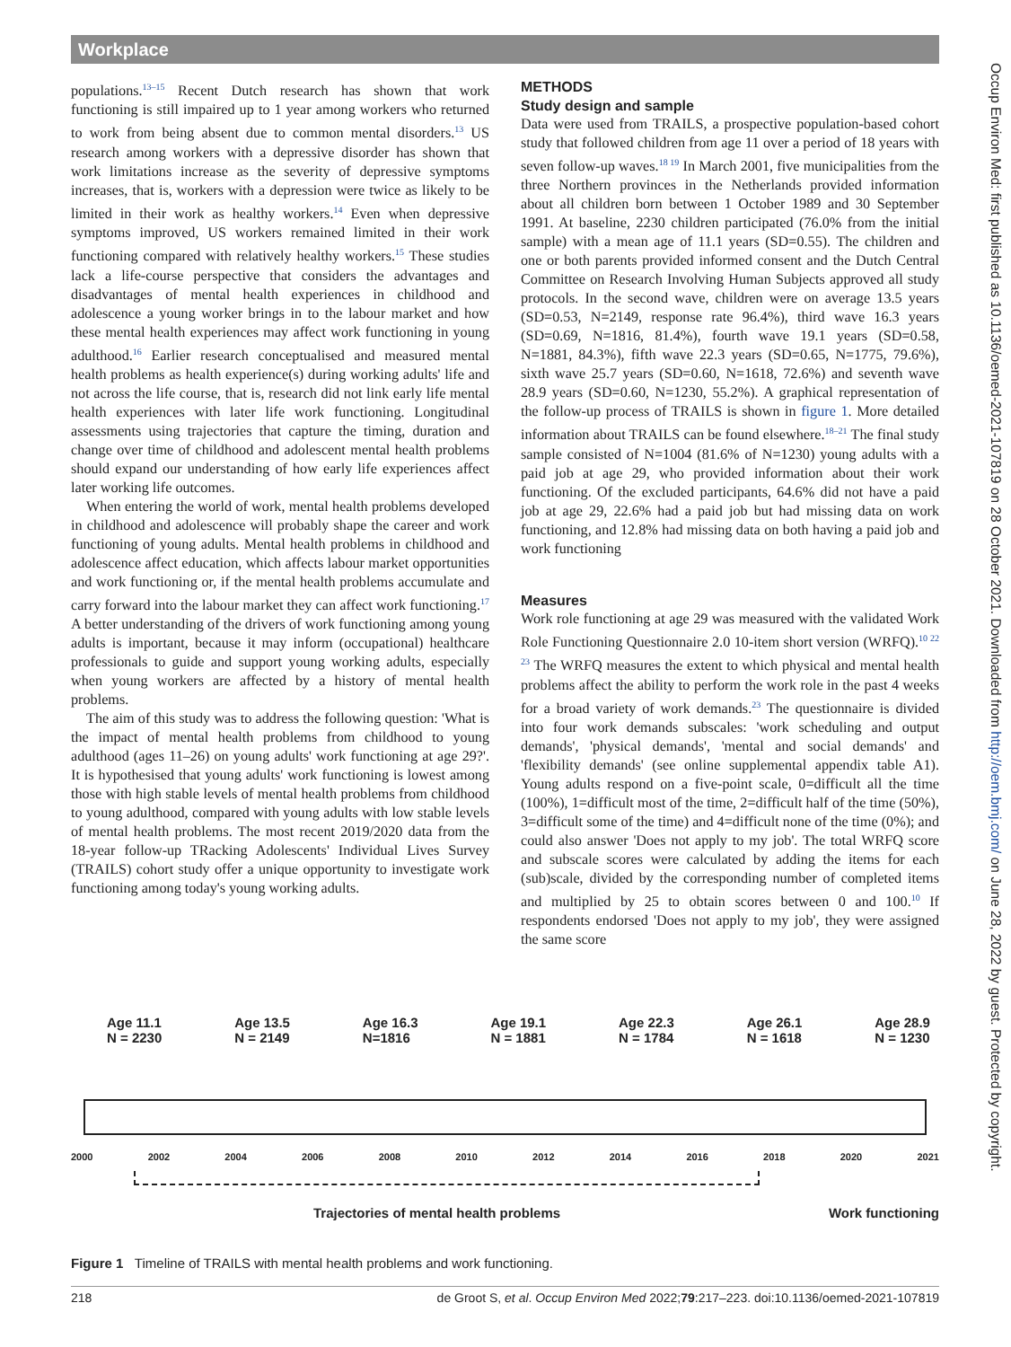Workplace
populations.<sup>13–15</sup> Recent Dutch research has shown that work functioning is still impaired up to 1 year among workers who returned to work from being absent due to common mental disorders.<sup>13</sup> US research among workers with a depressive disorder has shown that work limitations increase as the severity of depressive symptoms increases, that is, workers with a depression were twice as likely to be limited in their work as healthy workers.<sup>14</sup> Even when depressive symptoms improved, US workers remained limited in their work functioning compared with relatively healthy workers.<sup>15</sup> These studies lack a life-course perspective that considers the advantages and disadvantages of mental health experiences in childhood and adolescence a young worker brings in to the labour market and how these mental health experiences may affect work functioning in young adulthood.<sup>16</sup> Earlier research conceptualised and measured mental health problems as health experience(s) during working adults' life and not across the life course, that is, research did not link early life mental health experiences with later life work functioning. Longitudinal assessments using trajectories that capture the timing, duration and change over time of childhood and adolescent mental health problems should expand our understanding of how early life experiences affect later working life outcomes.
When entering the world of work, mental health problems developed in childhood and adolescence will probably shape the career and work functioning of young adults. Mental health problems in childhood and adolescence affect education, which affects labour market opportunities and work functioning or, if the mental health problems accumulate and carry forward into the labour market they can affect work functioning.<sup>17</sup> A better understanding of the drivers of work functioning among young adults is important, because it may inform (occupational) healthcare professionals to guide and support young working adults, especially when young workers are affected by a history of mental health problems.
The aim of this study was to address the following question: 'What is the impact of mental health problems from childhood to young adulthood (ages 11–26) on young adults' work functioning at age 29?'. It is hypothesised that young adults' work functioning is lowest among those with high stable levels of mental health problems from childhood to young adulthood, compared with young adults with low stable levels of mental health problems. The most recent 2019/2020 data from the 18-year follow-up TRacking Adolescents' Individual Lives Survey (TRAILS) cohort study offer a unique opportunity to investigate work functioning among today's young working adults.
METHODS
Study design and sample
Data were used from TRAILS, a prospective population-based cohort study that followed children from age 11 over a period of 18 years with seven follow-up waves.<sup>18 19</sup> In March 2001, five municipalities from the three Northern provinces in the Netherlands provided information about all children born between 1 October 1989 and 30 September 1991. At baseline, 2230 children participated (76.0% from the initial sample) with a mean age of 11.1 years (SD=0.55). The children and one or both parents provided informed consent and the Dutch Central Committee on Research Involving Human Subjects approved all study protocols. In the second wave, children were on average 13.5 years (SD=0.53, N=2149, response rate 96.4%), third wave 16.3 years (SD=0.69, N=1816, 81.4%), fourth wave 19.1 years (SD=0.58, N=1881, 84.3%), fifth wave 22.3 years (SD=0.65, N=1775, 79.6%), sixth wave 25.7 years (SD=0.60, N=1618, 72.6%) and seventh wave 28.9 years (SD=0.60, N=1230, 55.2%). A graphical representation of the follow-up process of TRAILS is shown in figure 1. More detailed information about TRAILS can be found elsewhere.<sup>18–21</sup> The final study sample consisted of N=1004 (81.6% of N=1230) young adults with a paid job at age 29, who provided information about their work functioning. Of the excluded participants, 64.6% did not have a paid job at age 29, 22.6% had a paid job but had missing data on work functioning, and 12.8% had missing data on both having a paid job and work functioning
Measures
Work role functioning at age 29 was measured with the validated Work Role Functioning Questionnaire 2.0 10-item short version (WRFQ).<sup>10 22 23</sup> The WRFQ measures the extent to which physical and mental health problems affect the ability to perform the work role in the past 4 weeks for a broad variety of work demands.<sup>23</sup> The questionnaire is divided into four work demands subscales: 'work scheduling and output demands', 'physical demands', 'mental and social demands' and 'flexibility demands' (see online supplemental appendix table A1). Young adults respond on a five-point scale, 0=difficult all the time (100%), 1=difficult most of the time, 2=difficult half of the time (50%), 3=difficult some of the time) and 4=difficult none of the time (0%); and could also answer 'Does not apply to my job'. The total WRFQ score and subscale scores were calculated by adding the items for each (sub)scale, divided by the corresponding number of completed items and multiplied by 25 to obtain scores between 0 and 100.<sup>10</sup> If respondents endorsed 'Does not apply to my job', they were assigned the same score
Age 11.1
N = 2230 Age 13.5
N = 2149 Age 16.3
N=1816 Age 19.1
N = 1881 Age 22.3
N = 1784 Age 26.1
N = 1618 Age 28.9
N = 1230
2000 2002 2004 2006 2008 2010 2012 2014 2016 2018 2020 2021
Trajectories of mental health problems Work functioning
Figure 1 Timeline of TRAILS with mental health problems and work functioning.
218 de Groot S, et al. Occup Environ Med 2022;79:217–223. doi:10.1136/oemed-2021-107819
Occup Environ Med: first published as 10.1136/oemed-2021-107819 on 28 October 2021. Downloaded from http://oem.bmj.com/ on June 28, 2022 by guest. Protected by copyright.